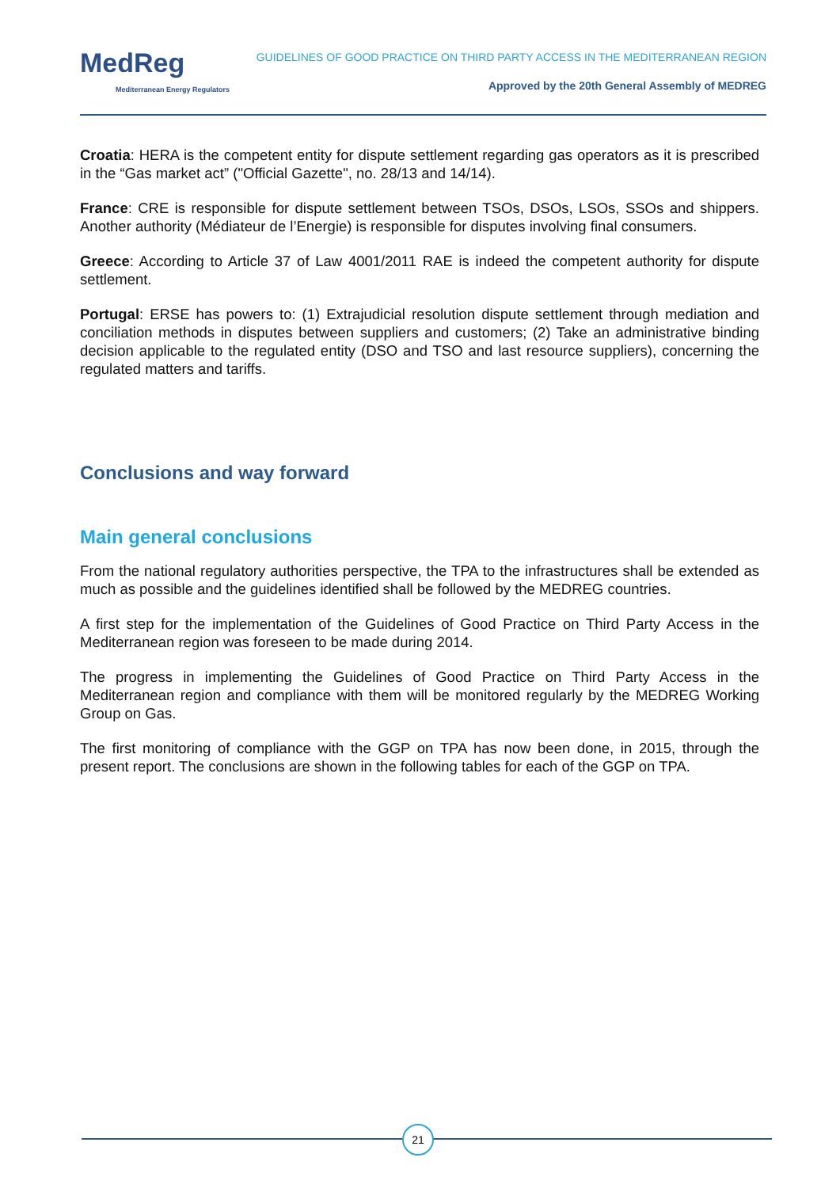MedReg
Mediterranean Energy Regulators
GUIDELINES OF GOOD PRACTICE ON THIRD PARTY ACCESS IN THE MEDITERRANEAN REGION
Approved by the 20th General Assembly of MEDREG
Croatia: HERA is the competent entity for dispute settlement regarding gas operators as it is prescribed in the “Gas market act” ("Official Gazette", no. 28/13 and 14/14).
France: CRE is responsible for dispute settlement between TSOs, DSOs, LSOs, SSOs and shippers. Another authority (Médiateur de l’Energie) is responsible for disputes involving final consumers.
Greece: According to Article 37 of Law 4001/2011 RAE is indeed the competent authority for dispute settlement.
Portugal: ERSE has powers to: (1) Extrajudicial resolution dispute settlement through mediation and conciliation methods in disputes between suppliers and customers; (2) Take an administrative binding decision applicable to the regulated entity (DSO and TSO and last resource suppliers), concerning the regulated matters and tariffs.
Conclusions and way forward
Main general conclusions
From the national regulatory authorities perspective, the TPA to the infrastructures shall be extended as much as possible and the guidelines identified shall be followed by the MEDREG countries.
A first step for the implementation of the Guidelines of Good Practice on Third Party Access in the Mediterranean region was foreseen to be made during 2014.
The progress in implementing the Guidelines of Good Practice on Third Party Access in the Mediterranean region and compliance with them will be monitored regularly by the MEDREG Working Group on Gas.
The first monitoring of compliance with the GGP on TPA has now been done, in 2015, through the present report. The conclusions are shown in the following tables for each of the GGP on TPA.
21